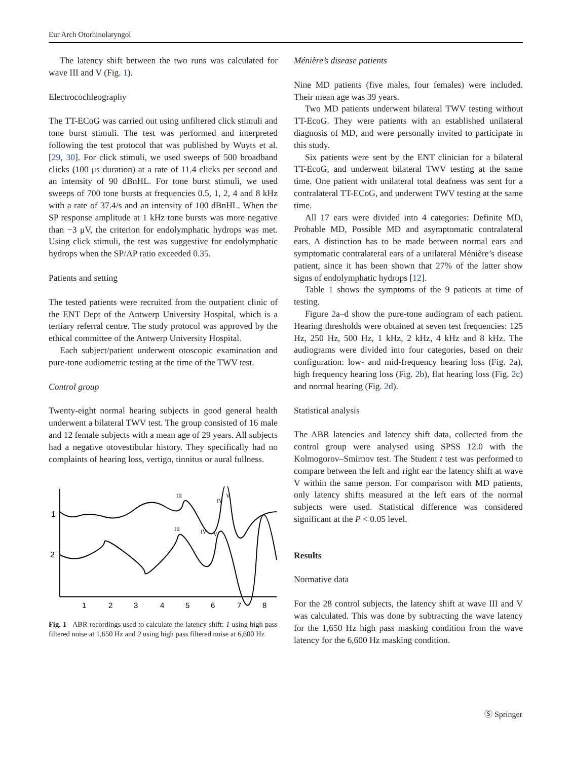Eur Arch Otorhinolaryngol
The latency shift between the two runs was calculated for wave III and V (Fig. 1).
Electrocochleography
The TT-ECoG was carried out using unfiltered click stimuli and tone burst stimuli. The test was performed and interpreted following the test protocol that was published by Wuyts et al. [29, 30]. For click stimuli, we used sweeps of 500 broadband clicks (100 μs duration) at a rate of 11.4 clicks per second and an intensity of 90 dBnHL. For tone burst stimuli, we used sweeps of 700 tone bursts at frequencies 0.5, 1, 2, 4 and 8 kHz with a rate of 37.4/s and an intensity of 100 dBnHL. When the SP response amplitude at 1 kHz tone bursts was more negative than −3 μV, the criterion for endolymphatic hydrops was met. Using click stimuli, the test was suggestive for endolymphatic hydrops when the SP/AP ratio exceeded 0.35.
Patients and setting
The tested patients were recruited from the outpatient clinic of the ENT Dept of the Antwerp University Hospital, which is a tertiary referral centre. The study protocol was approved by the ethical committee of the Antwerp University Hospital.
Each subject/patient underwent otoscopic examination and pure-tone audiometric testing at the time of the TWV test.
Control group
Twenty-eight normal hearing subjects in good general health underwent a bilateral TWV test. The group consisted of 16 male and 12 female subjects with a mean age of 29 years. All subjects had a negative otovestibular history. They specifically had no complaints of hearing loss, vertigo, tinnitus or aural fullness.
1
2
III
IV
V
III
IV
V
1
2
3
4
5
6
7
8
Fig. 1 ABR recordings used to calculate the latency shift: 1 using high pass filtered noise at 1,650 Hz and 2 using high pass filtered noise at 6,600 Hz
Ménière’s disease patients
Nine MD patients (five males, four females) were included. Their mean age was 39 years.
Two MD patients underwent bilateral TWV testing without TT-EcoG. They were patients with an established unilateral diagnosis of MD, and were personally invited to participate in this study.
Six patients were sent by the ENT clinician for a bilateral TT-EcoG, and underwent bilateral TWV testing at the same time. One patient with unilateral total deafness was sent for a contralateral TT-ECoG, and underwent TWV testing at the same time.
All 17 ears were divided into 4 categories: Definite MD, Probable MD, Possible MD and asymptomatic contralateral ears. A distinction has to be made between normal ears and symptomatic contralateral ears of a unilateral Ménière’s disease patient, since it has been shown that 27% of the latter show signs of endolymphatic hydrops [12].
Table 1 shows the symptoms of the 9 patients at time of testing.
Figure 2a–d show the pure-tone audiogram of each patient. Hearing thresholds were obtained at seven test frequencies: 125 Hz, 250 Hz, 500 Hz, 1 kHz, 2 kHz, 4 kHz and 8 kHz. The audiograms were divided into four categories, based on their configuration: low- and mid-frequency hearing loss (Fig. 2a), high frequency hearing loss (Fig. 2b), flat hearing loss (Fig. 2c) and normal hearing (Fig. 2d).
Statistical analysis
The ABR latencies and latency shift data, collected from the control group were analysed using SPSS 12.0 with the Kolmogorov–Smirnov test. The Student t test was performed to compare between the left and right ear the latency shift at wave V within the same person. For comparison with MD patients, only latency shifts measured at the left ears of the normal subjects were used. Statistical difference was considered significant at the P < 0.05 level.
Results
Normative data
For the 28 control subjects, the latency shift at wave III and V was calculated. This was done by subtracting the wave latency for the 1,650 Hz high pass masking condition from the wave latency for the 6,600 Hz masking condition.
Ⓢ Springer